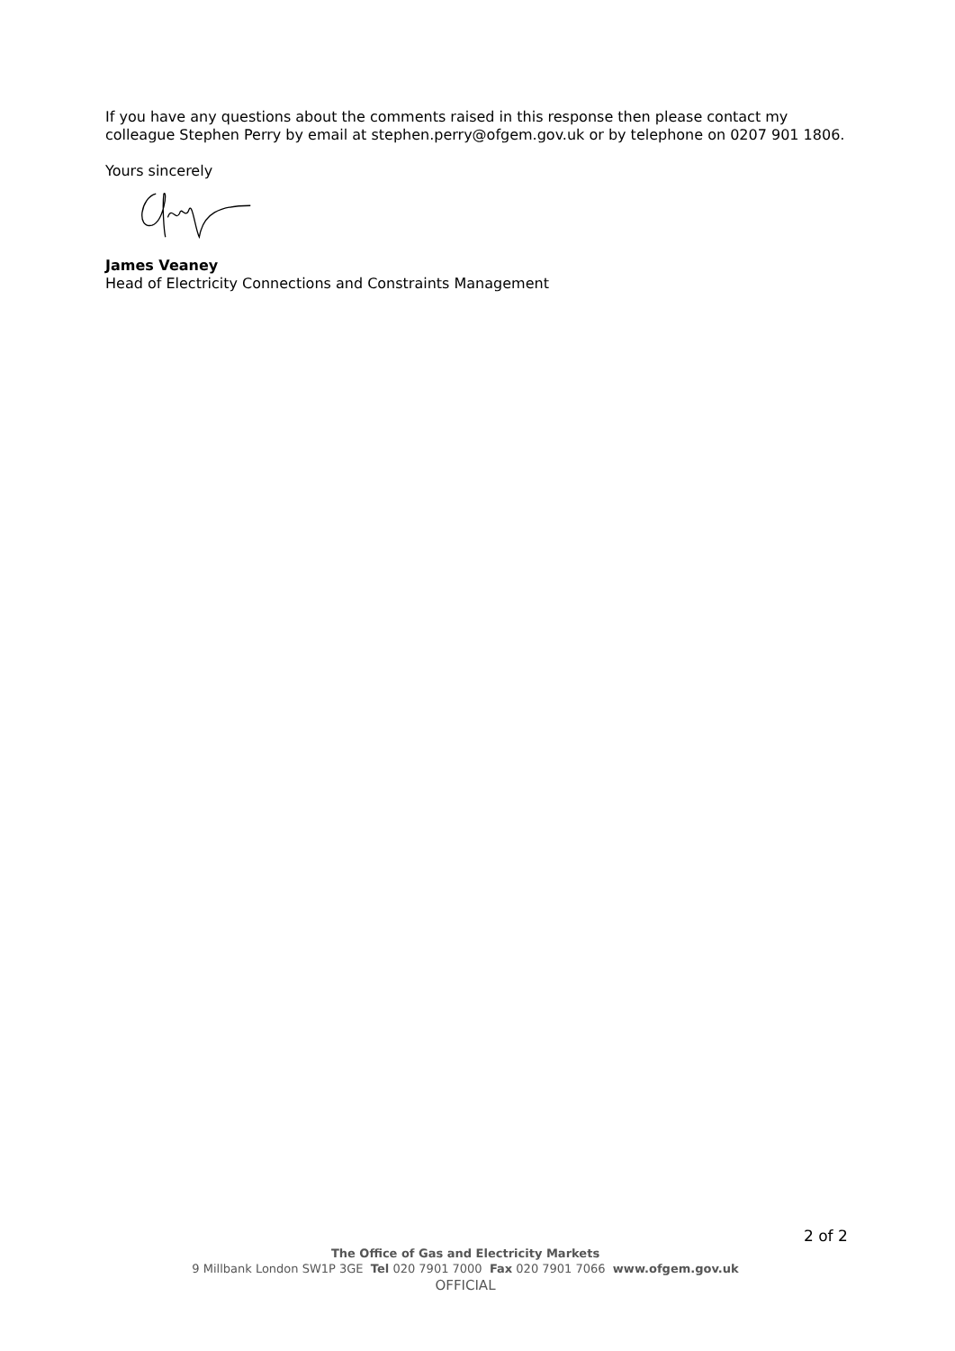If you have any questions about the comments raised in this response then please contact my colleague Stephen Perry by email at stephen.perry@ofgem.gov.uk or by telephone on 0207 901 1806.
Yours sincerely
James Veaney
Head of Electricity Connections and Constraints Management
2 of 2
The Office of Gas and Electricity Markets
9 Millbank London SW1P 3GE Tel 020 7901 7000 Fax 020 7901 7066 www.ofgem.gov.uk
OFFICIAL